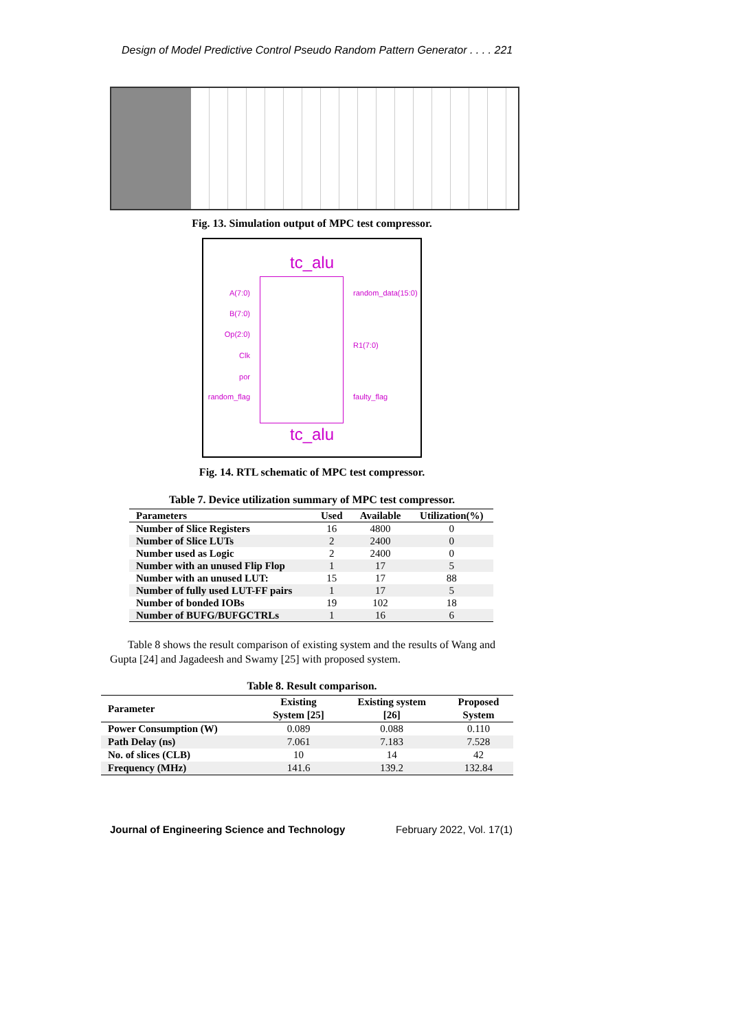Design of Model Predictive Control Pseudo Random Pattern Generator . . . . 221
Fig. 13. Simulation output of MPC test compressor.
tc_alu
A(7:0)
B(7:0)
Op(2:0)
Clk
por
random_flag
random_data(15:0)
R1(7:0)
faulty_flag
tc_alu
Fig. 14. RTL schematic of MPC test compressor.
Table 7. Device utilization summary of MPC test compressor.
| Parameters | Used | Available | Utilization(%) |
| --- | --- | --- | --- |
| Number of Slice Registers | 16 | 4800 | 0 |
| Number of Slice LUTs | 2 | 2400 | 0 |
| Number used as Logic | 2 | 2400 | 0 |
| Number with an unused Flip Flop | 1 | 17 | 5 |
| Number with an unused LUT: | 15 | 17 | 88 |
| Number of fully used LUT-FF pairs | 1 | 17 | 5 |
| Number of bonded IOBs | 19 | 102 | 18 |
| Number of BUFG/BUFGCTRLs | 1 | 16 | 6 |
Table 8 shows the result comparison of existing system and the results of Wang and Gupta [24] and Jagadeesh and Swamy [25] with proposed system.
Table 8. Result comparison.
| Parameter | Existing System [25] | Existing system [26] | Proposed System |
| --- | --- | --- | --- |
| Power Consumption (W) | 0.089 | 0.088 | 0.110 |
| Path Delay (ns) | 7.061 | 7.183 | 7.528 |
| No. of slices (CLB) | 10 | 14 | 42 |
| Frequency (MHz) | 141.6 | 139.2 | 132.84 |
Journal of Engineering Science and Technology February 2022, Vol. 17(1)